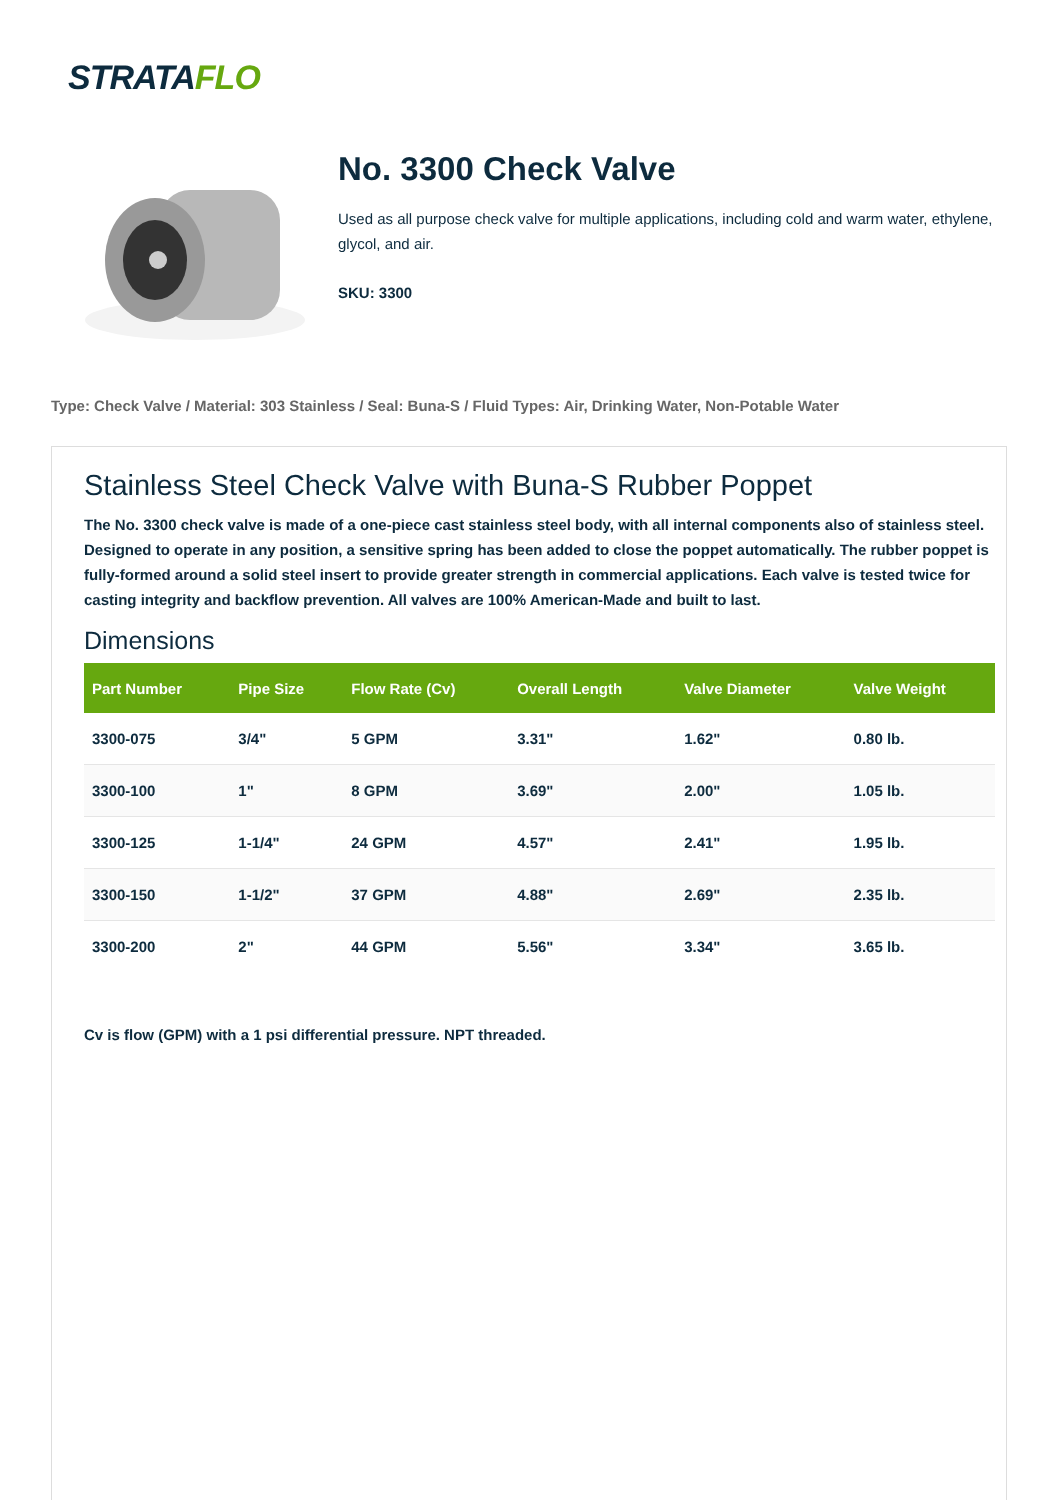STRATAFLO
No. 3300 Check Valve
Used as all purpose check valve for multiple applications, including cold and warm water, ethylene, glycol, and air.
SKU: 3300
Type: Check Valve / Material: 303 Stainless / Seal: Buna-S / Fluid Types: Air, Drinking Water, Non-Potable Water
Stainless Steel Check Valve with Buna-S Rubber Poppet
The No. 3300 check valve is made of a one-piece cast stainless steel body, with all internal components also of stainless steel. Designed to operate in any position, a sensitive spring has been added to close the poppet automatically. The rubber poppet is fully-formed around a solid steel insert to provide greater strength in commercial applications. Each valve is tested twice for casting integrity and backflow prevention. All valves are 100% American-Made and built to last.
Dimensions
| Part Number | Pipe Size | Flow Rate (Cv) | Overall Length | Valve Diameter | Valve Weight |
| --- | --- | --- | --- | --- | --- |
| 3300-075 | 3/4" | 5 GPM | 3.31" | 1.62" | 0.80 lb. |
| 3300-100 | 1" | 8 GPM | 3.69" | 2.00" | 1.05 lb. |
| 3300-125 | 1-1/4" | 24 GPM | 4.57" | 2.41" | 1.95 lb. |
| 3300-150 | 1-1/2" | 37 GPM | 4.88" | 2.69" | 2.35 lb. |
| 3300-200 | 2" | 44 GPM | 5.56" | 3.34" | 3.65 lb. |
Cv is flow (GPM) with a 1 psi differential pressure. NPT threaded.